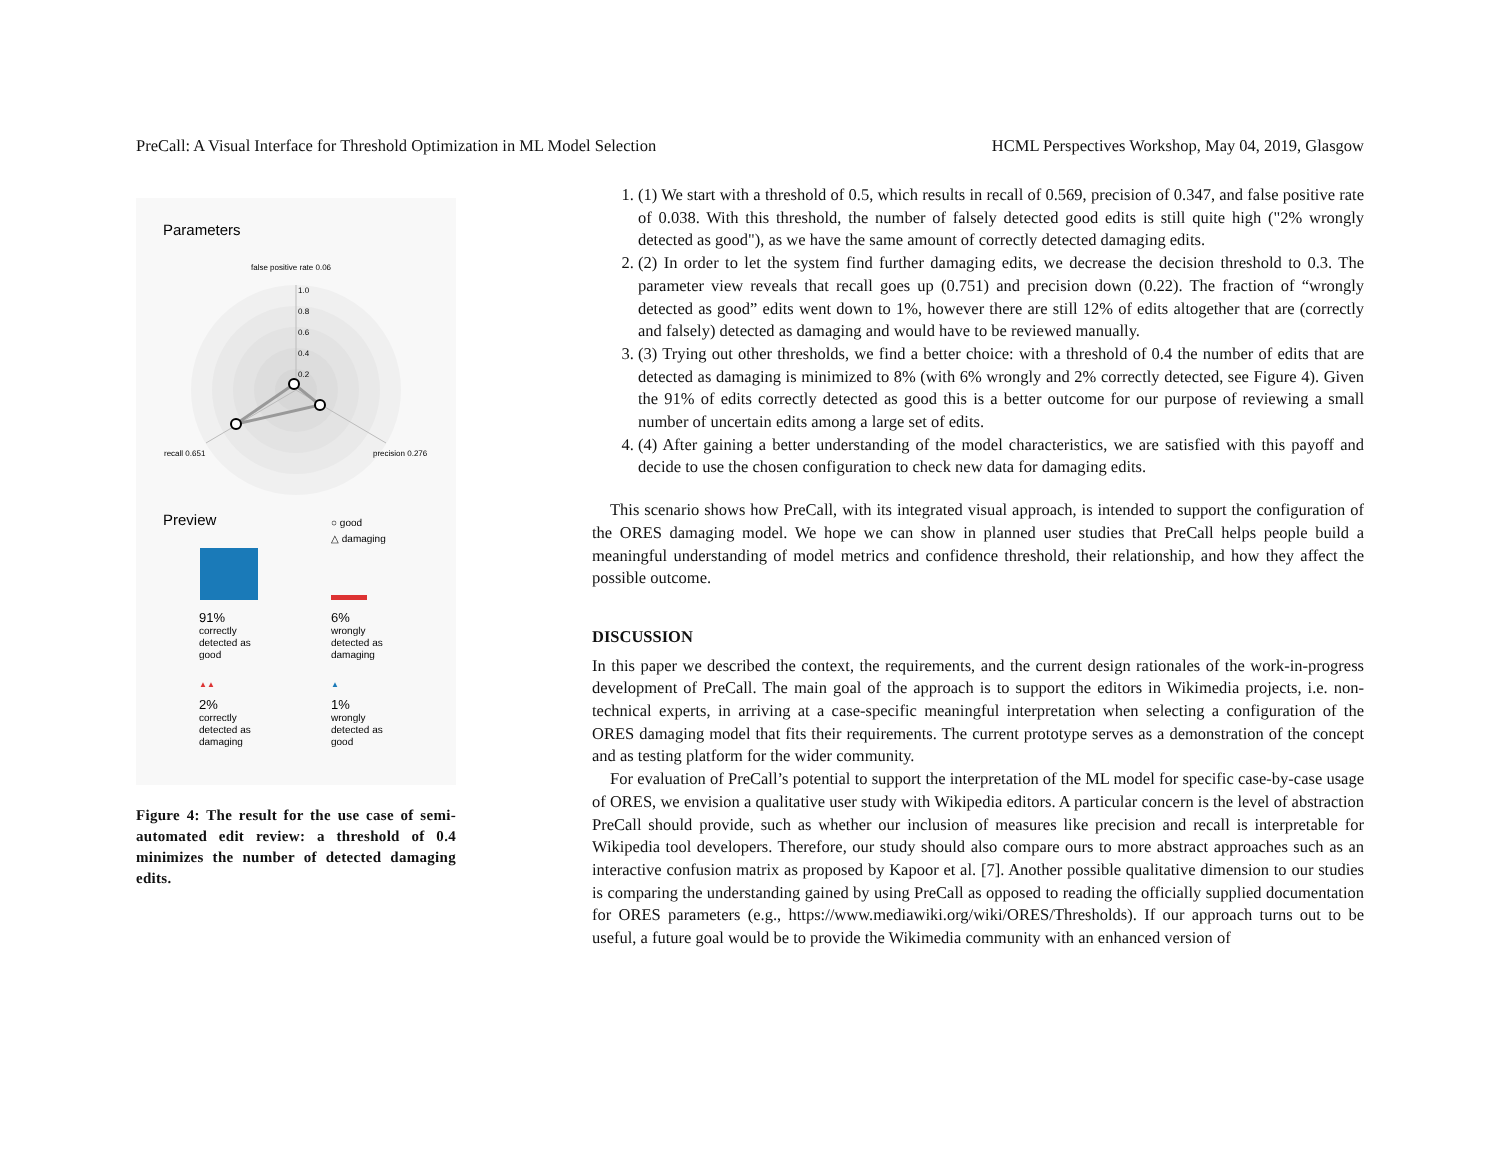PreCall: A Visual Interface for Threshold Optimization in ML Model Selection HCML Perspectives Workshop, May 04, 2019, Glasgow
Parameters
false positive rate 0.06
1.0
0.8
0.6
0.4
0.2
recall 0.651
precision 0.276
Preview
○ good
△ damaging
91%
correctly
detected as
good
6%
wrongly
detected as
damaging
▲▲
▲
2%
correctly
detected as
damaging
1%
wrongly
detected as
good
Figure 4: The result for the use case of semi-automated edit review: a threshold of 0.4 minimizes the number of detected damaging edits.
1. (1) We start with a threshold of 0.5, which results in recall of 0.569, precision of 0.347, and false positive rate of 0.038. With this threshold, the number of falsely detected good edits is still quite high ("2% wrongly detected as good"), as we have the same amount of correctly detected damaging edits.
2. (2) In order to let the system find further damaging edits, we decrease the decision threshold to 0.3. The parameter view reveals that recall goes up (0.751) and precision down (0.22). The fraction of “wrongly detected as good” edits went down to 1%, however there are still 12% of edits altogether that are (correctly and falsely) detected as damaging and would have to be reviewed manually.
3. (3) Trying out other thresholds, we find a better choice: with a threshold of 0.4 the number of edits that are detected as damaging is minimized to 8% (with 6% wrongly and 2% correctly detected, see Figure 4). Given the 91% of edits correctly detected as good this is a better outcome for our purpose of reviewing a small number of uncertain edits among a large set of edits.
4. (4) After gaining a better understanding of the model characteristics, we are satisfied with this payoff and decide to use the chosen configuration to check new data for damaging edits.
This scenario shows how PreCall, with its integrated visual approach, is intended to support the configuration of the ORES damaging model. We hope we can show in planned user studies that PreCall helps people build a meaningful understanding of model metrics and confidence threshold, their relationship, and how they affect the possible outcome.
DISCUSSION
In this paper we described the context, the requirements, and the current design rationales of the work-in-progress development of PreCall. The main goal of the approach is to support the editors in Wikimedia projects, i.e. non-technical experts, in arriving at a case-specific meaningful interpretation when selecting a configuration of the ORES damaging model that fits their requirements. The current prototype serves as a demonstration of the concept and as testing platform for the wider community.
For evaluation of PreCall’s potential to support the interpretation of the ML model for specific case-by-case usage of ORES, we envision a qualitative user study with Wikipedia editors. A particular concern is the level of abstraction PreCall should provide, such as whether our inclusion of measures like precision and recall is interpretable for Wikipedia tool developers. Therefore, our study should also compare ours to more abstract approaches such as an interactive confusion matrix as proposed by Kapoor et al. [7]. Another possible qualitative dimension to our studies is comparing the understanding gained by using PreCall as opposed to reading the officially supplied documentation for ORES parameters (e.g., https://www.mediawiki.org/wiki/ORES/Thresholds). If our approach turns out to be useful, a future goal would be to provide the Wikimedia community with an enhanced version of